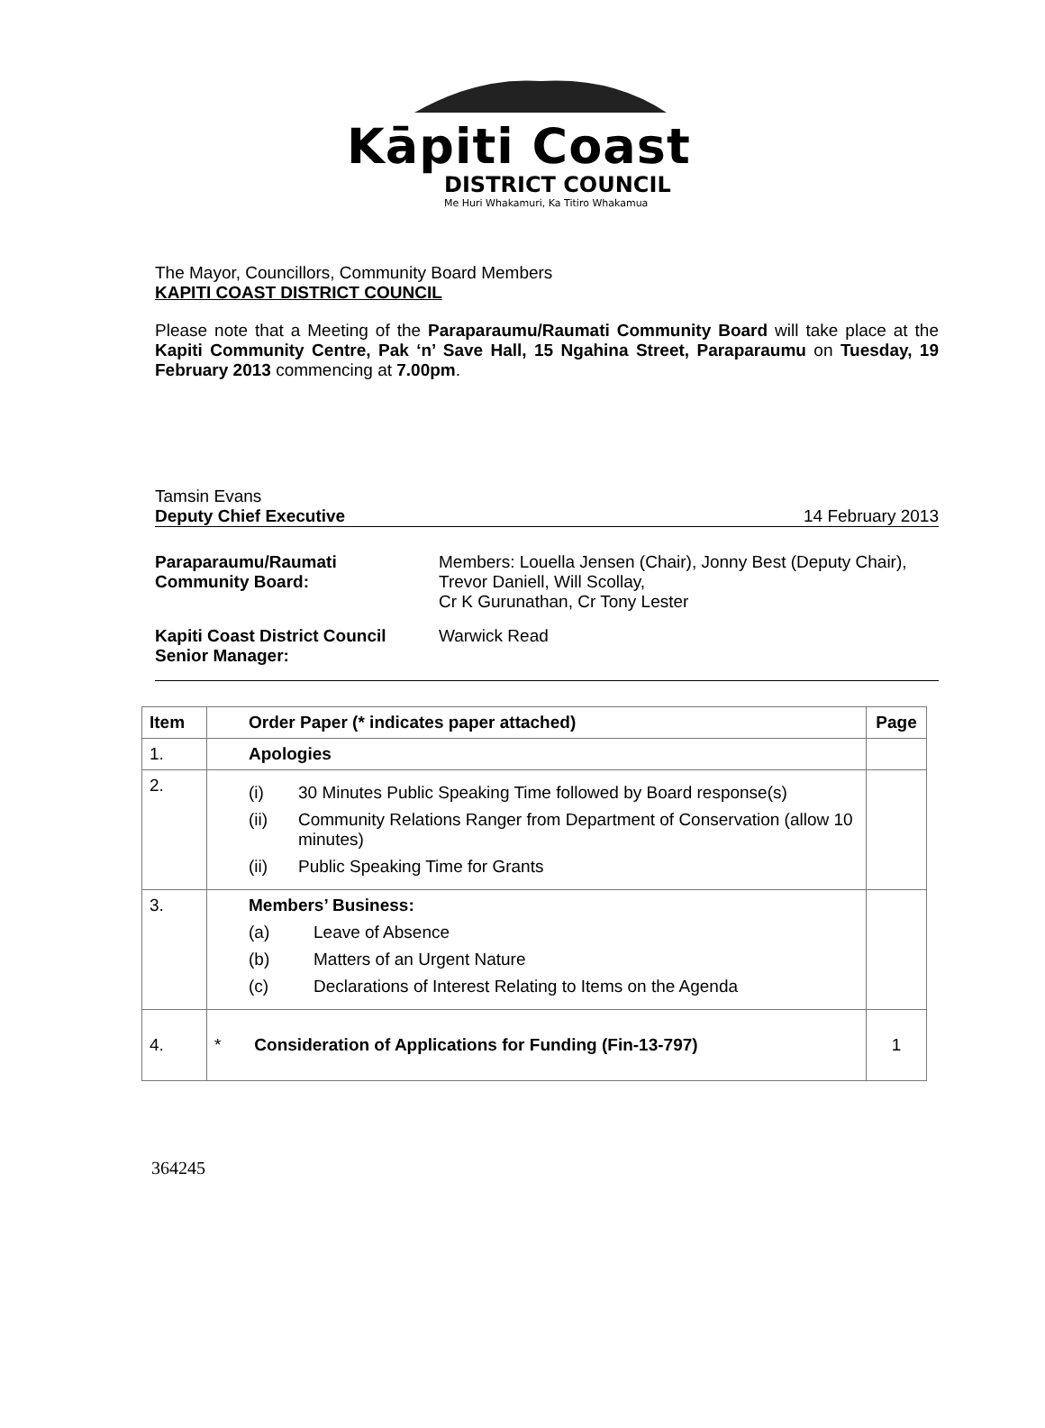Kāpiti Coast
DISTRICT COUNCIL
Me Huri Whakamuri, Ka Titiro Whakamua
The Mayor, Councillors, Community Board Members
KAPITI COAST DISTRICT COUNCIL
Please note that a Meeting of the Paraparaumu/Raumati Community Board will take place at the Kapiti Community Centre, Pak ‘n’ Save Hall, 15 Ngahina Street, Paraparaumu on Tuesday, 19 February 2013 commencing at 7.00pm.
Tamsin Evans
Deputy Chief Executive 14 February 2013
| Paraparaumu/Raumati Community Board: | Members: Louella Jensen (Chair), Jonny Best (Deputy Chair), Trevor Daniell, Will Scollay, Cr K Gurunathan, Cr Tony Lester |
| Kapiti Coast District Council Senior Manager: | Warwick Read |
| Item | Order Paper (* indicates paper attached) | Page |
| --- | --- | --- |
| 1. | Apologies | |
| 2. | (i) 30 Minutes Public Speaking Time followed by Board response(s) (ii) Community Relations Ranger from Department of Conservation (allow 10 minutes) (ii) Public Speaking Time for Grants | |
| 3. | Members’ Business: (a) Leave of Absence (b) Matters of an Urgent Nature (c) Declarations of Interest Relating to Items on the Agenda | |
| 4. | * Consideration of Applications for Funding (Fin-13-797) | 1 |
364245